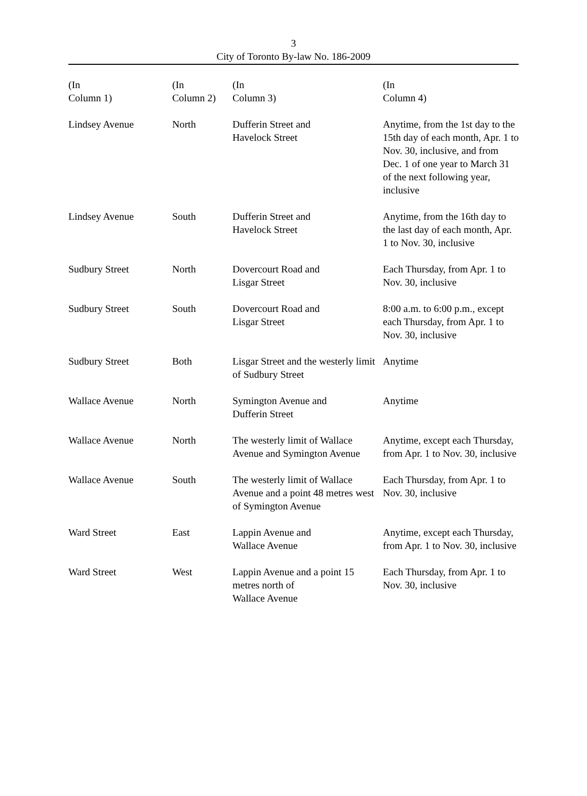3
City of Toronto By-law No. 186-2009
| (In Column 1) | (In Column 2) | (In Column 3) | (In Column 4) |
| --- | --- | --- | --- |
| Lindsey Avenue | North | Dufferin Street and Havelock Street | Anytime, from the 1st day to the 15th day of each month, Apr. 1 to Nov. 30, inclusive, and from Dec. 1 of one year to March 31 of the next following year, inclusive |
| Lindsey Avenue | South | Dufferin Street and Havelock Street | Anytime, from the 16th day to the last day of each month, Apr. 1 to Nov. 30, inclusive |
| Sudbury Street | North | Dovercourt Road and Lisgar Street | Each Thursday, from Apr. 1 to Nov. 30, inclusive |
| Sudbury Street | South | Dovercourt Road and Lisgar Street | 8:00 a.m. to 6:00 p.m., except each Thursday, from Apr. 1 to Nov. 30, inclusive |
| Sudbury Street | Both | Lisgar Street and the westerly limit of Sudbury Street | Anytime |
| Wallace Avenue | North | Symington Avenue and Dufferin Street | Anytime |
| Wallace Avenue | North | The westerly limit of Wallace Avenue and Symington Avenue | Anytime, except each Thursday, from Apr. 1 to Nov. 30, inclusive |
| Wallace Avenue | South | The westerly limit of Wallace Avenue and a point 48 metres west of Symington Avenue | Each Thursday, from Apr. 1 to Nov. 30, inclusive |
| Ward Street | East | Lappin Avenue and Wallace Avenue | Anytime, except each Thursday, from Apr. 1 to Nov. 30, inclusive |
| Ward Street | West | Lappin Avenue and a point 15 metres north of Wallace Avenue | Each Thursday, from Apr. 1 to Nov. 30, inclusive |